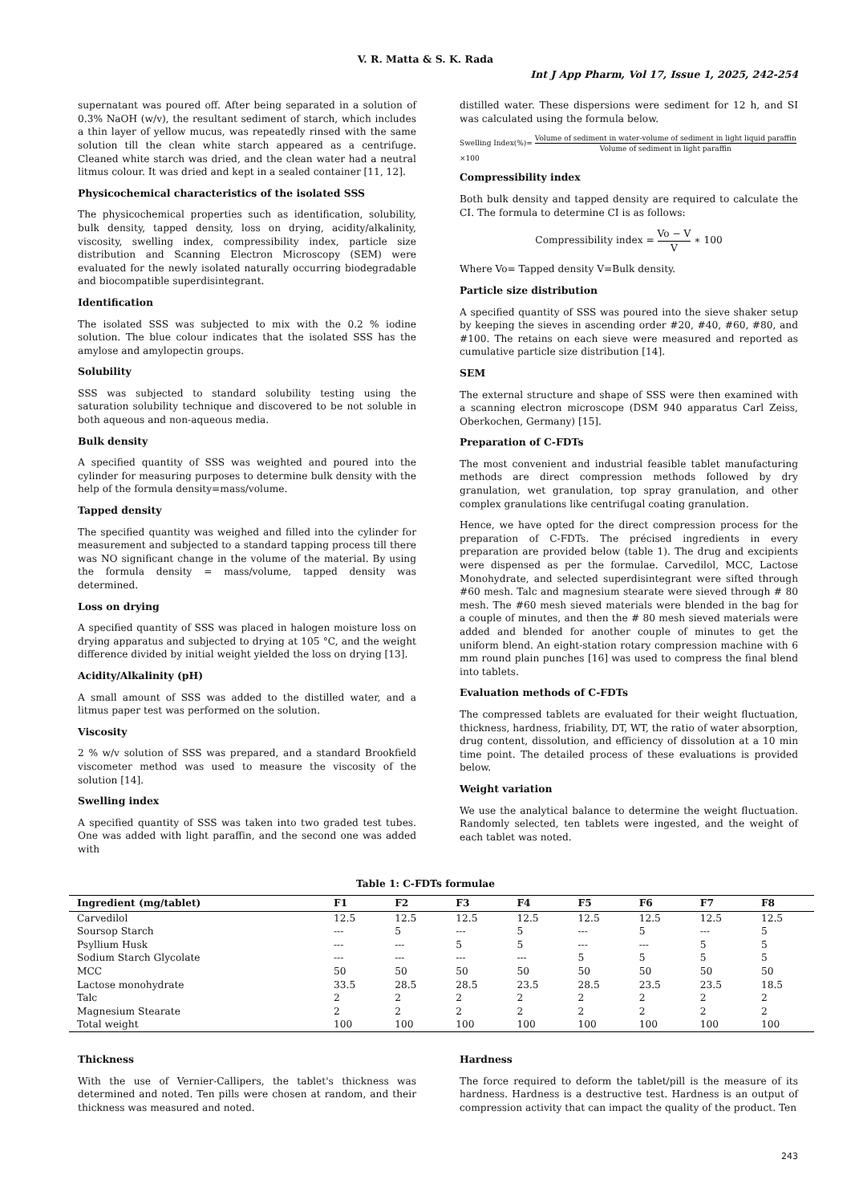V. R. Matta & S. K. Rada
Int J App Pharm, Vol 17, Issue 1, 2025, 242-254
supernatant was poured off. After being separated in a solution of 0.3% NaOH (w/v), the resultant sediment of starch, which includes a thin layer of yellow mucus, was repeatedly rinsed with the same solution till the clean white starch appeared as a centrifuge. Cleaned white starch was dried, and the clean water had a neutral litmus colour. It was dried and kept in a sealed container [11, 12].
Physicochemical characteristics of the isolated SSS
The physicochemical properties such as identification, solubility, bulk density, tapped density, loss on drying, acidity/alkalinity, viscosity, swelling index, compressibility index, particle size distribution and Scanning Electron Microscopy (SEM) were evaluated for the newly isolated naturally occurring biodegradable and biocompatible superdisintegrant.
Identification
The isolated SSS was subjected to mix with the 0.2 % iodine solution. The blue colour indicates that the isolated SSS has the amylose and amylopectin groups.
Solubility
SSS was subjected to standard solubility testing using the saturation solubility technique and discovered to be not soluble in both aqueous and non-aqueous media.
Bulk density
A specified quantity of SSS was weighted and poured into the cylinder for measuring purposes to determine bulk density with the help of the formula density=mass/volume.
Tapped density
The specified quantity was weighed and filled into the cylinder for measurement and subjected to a standard tapping process till there was NO significant change in the volume of the material. By using the formula density = mass/volume, tapped density was determined.
Loss on drying
A specified quantity of SSS was placed in halogen moisture loss on drying apparatus and subjected to drying at 105 °C, and the weight difference divided by initial weight yielded the loss on drying [13].
Acidity/Alkalinity (pH)
A small amount of SSS was added to the distilled water, and a litmus paper test was performed on the solution.
Viscosity
2 % w/v solution of SSS was prepared, and a standard Brookfield viscometer method was used to measure the viscosity of the solution [14].
Swelling index
A specified quantity of SSS was taken into two graded test tubes. One was added with light paraffin, and the second one was added with
distilled water. These dispersions were sediment for 12 h, and SI was calculated using the formula below.
Swelling Index(%)= Volume of sediment in water-volume of sediment in light liquid paraffin Volume of sediment in light paraffin
×100
Compressibility index
Both bulk density and tapped density are required to calculate the CI. The formula to determine CI is as follows:
Compressibility index = Vo − V V ∗ 100
Where Vo= Tapped density V=Bulk density.
Particle size distribution
A specified quantity of SSS was poured into the sieve shaker setup by keeping the sieves in ascending order #20, #40, #60, #80, and #100. The retains on each sieve were measured and reported as cumulative particle size distribution [14].
SEM
The external structure and shape of SSS were then examined with a scanning electron microscope (DSM 940 apparatus Carl Zeiss, Oberkochen, Germany) [15].
Preparation of C-FDTs
The most convenient and industrial feasible tablet manufacturing methods are direct compression methods followed by dry granulation, wet granulation, top spray granulation, and other complex granulations like centrifugal coating granulation.
Hence, we have opted for the direct compression process for the preparation of C-FDTs. The précised ingredients in every preparation are provided below (table 1). The drug and excipients were dispensed as per the formulae. Carvedilol, MCC, Lactose Monohydrate, and selected superdisintegrant were sifted through #60 mesh. Talc and magnesium stearate were sieved through # 80 mesh. The #60 mesh sieved materials were blended in the bag for a couple of minutes, and then the # 80 mesh sieved materials were added and blended for another couple of minutes to get the uniform blend. An eight-station rotary compression machine with 6 mm round plain punches [16] was used to compress the final blend into tablets.
Evaluation methods of C-FDTs
The compressed tablets are evaluated for their weight fluctuation, thickness, hardness, friability, DT, WT, the ratio of water absorption, drug content, dissolution, and efficiency of dissolution at a 10 min time point. The detailed process of these evaluations is provided below.
Weight variation
We use the analytical balance to determine the weight fluctuation. Randomly selected, ten tablets were ingested, and the weight of each tablet was noted.
Table 1: C-FDTs formulae
| Ingredient (mg/tablet) | F1 | F2 | F3 | F4 | F5 | F6 | F7 | F8 |
| --- | --- | --- | --- | --- | --- | --- | --- | --- |
| Carvedilol | 12.5 | 12.5 | 12.5 | 12.5 | 12.5 | 12.5 | 12.5 | 12.5 |
| Soursop Starch | --- | 5 | --- | 5 | --- | 5 | --- | 5 |
| Psyllium Husk | --- | --- | 5 | 5 | --- | --- | 5 | 5 |
| Sodium Starch Glycolate | --- | --- | --- | --- | 5 | 5 | 5 | 5 |
| MCC | 50 | 50 | 50 | 50 | 50 | 50 | 50 | 50 |
| Lactose monohydrate | 33.5 | 28.5 | 28.5 | 23.5 | 28.5 | 23.5 | 23.5 | 18.5 |
| Talc | 2 | 2 | 2 | 2 | 2 | 2 | 2 | 2 |
| Magnesium Stearate | 2 | 2 | 2 | 2 | 2 | 2 | 2 | 2 |
| Total weight | 100 | 100 | 100 | 100 | 100 | 100 | 100 | 100 |
Thickness
With the use of Vernier-Callipers, the tablet's thickness was determined and noted. Ten pills were chosen at random, and their thickness was measured and noted.
Hardness
The force required to deform the tablet/pill is the measure of its hardness. Hardness is a destructive test. Hardness is an output of compression activity that can impact the quality of the product. Ten
243